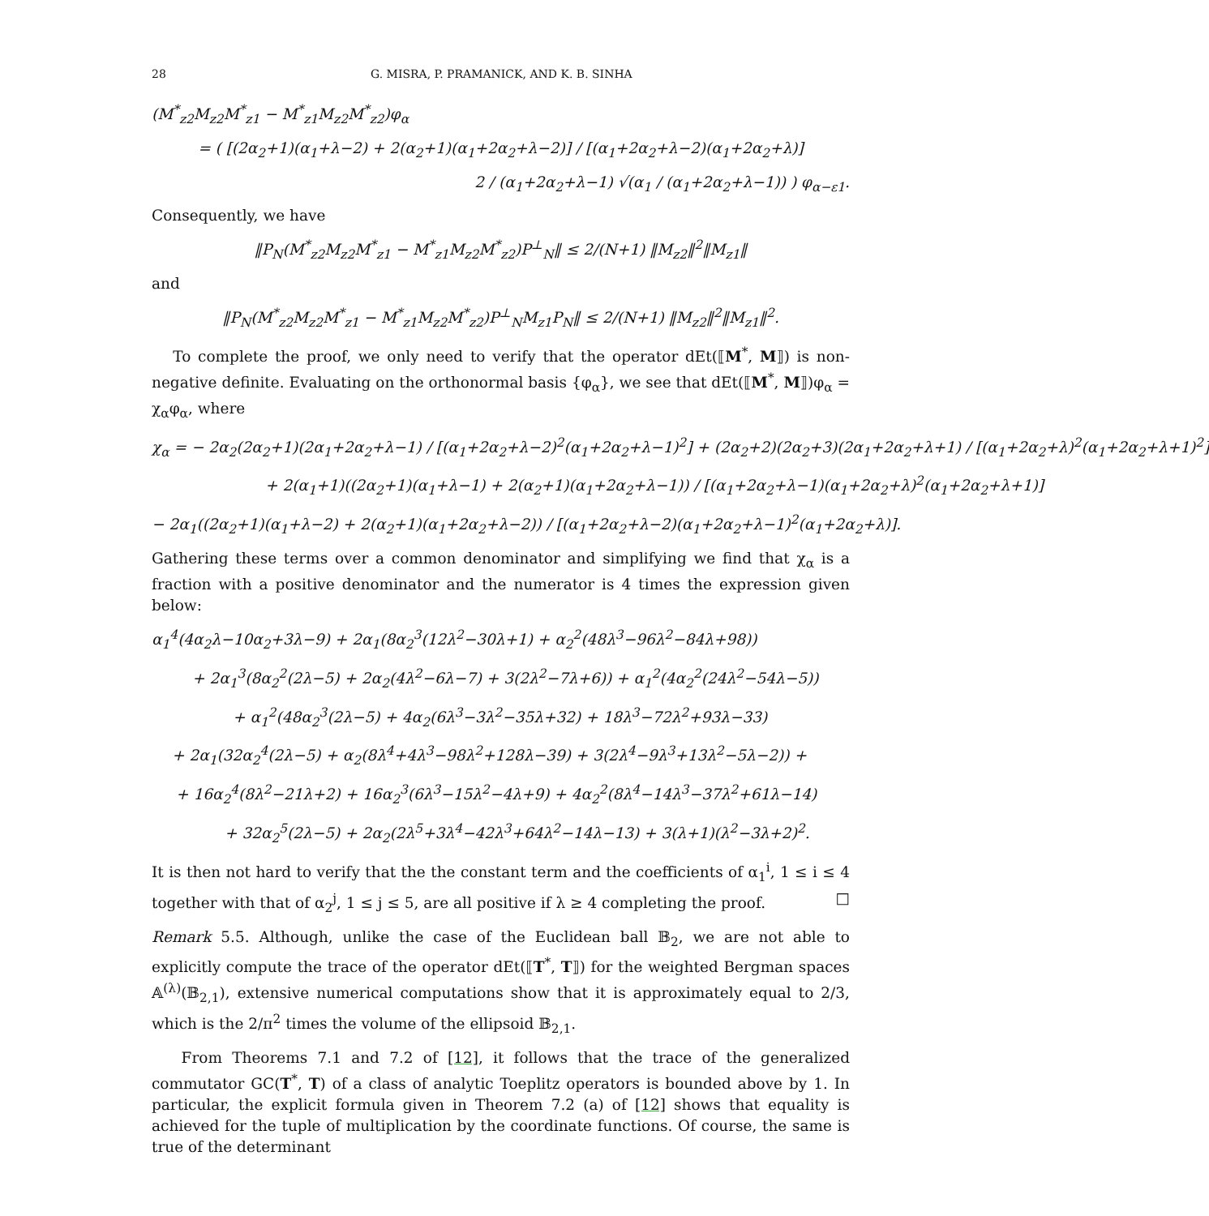28 G. MISRA, P. PRAMANICK, AND K. B. SINHA
(M<sup>*</sup><sub>z2</sub>M<sub>z2</sub>M<sup>*</sup><sub>z1</sub> − M<sup>*</sup><sub>z1</sub>M<sub>z2</sub>M<sup>*</sup><sub>z2</sub>)φ<sub>α</sub>
= ( [(2α<sub>2</sub>+1)(α<sub>1</sub>+λ−2) + 2(α<sub>2</sub>+1)(α<sub>1</sub>+2α<sub>2</sub>+λ−2)] / [(α<sub>1</sub>+2α<sub>2</sub>+λ−2)(α<sub>1</sub>+2α<sub>2</sub>+λ)]
2 / (α<sub>1</sub>+2α<sub>2</sub>+λ−1) √(α<sub>1</sub> / (α<sub>1</sub>+2α<sub>2</sub>+λ−1)) ) φ<sub>α−ε1</sub>.
Consequently, we have
‖P<sub>N</sub>(M<sup>*</sup><sub>z2</sub>M<sub>z2</sub>M<sup>*</sup><sub>z1</sub> − M<sup>*</sup><sub>z1</sub>M<sub>z2</sub>M<sup>*</sup><sub>z2</sub>)P<sup>⊥</sup><sub>N</sub>‖ ≤ 2/(N+1) ‖M<sub>z2</sub>‖<sup>2</sup>‖M<sub>z1</sub>‖
and
‖P<sub>N</sub>(M<sup>*</sup><sub>z2</sub>M<sub>z2</sub>M<sup>*</sup><sub>z1</sub> − M<sup>*</sup><sub>z1</sub>M<sub>z2</sub>M<sup>*</sup><sub>z2</sub>)P<sup>⊥</sup><sub>N</sub>M<sub>z1</sub>P<sub>N</sub>‖ ≤ 2/(N+1) ‖M<sub>z2</sub>‖<sup>2</sup>‖M<sub>z1</sub>‖<sup>2</sup>.
To complete the proof, we only need to verify that the operator dEt(⟦M<sup>*</sup>, M⟧) is non-negative definite. Evaluating on the orthonormal basis {φ<sub>α</sub>}, we see that dEt(⟦M<sup>*</sup>, M⟧)φ<sub>α</sub> = χ<sub>α</sub>φ<sub>α</sub>, where
χ<sub>α</sub> = − 2α<sub>2</sub>(2α<sub>2</sub>+1)(2α<sub>1</sub>+2α<sub>2</sub>+λ−1) / [(α<sub>1</sub>+2α<sub>2</sub>+λ−2)<sup>2</sup>(α<sub>1</sub>+2α<sub>2</sub>+λ−1)<sup>2</sup>] + (2α<sub>2</sub>+2)(2α<sub>2</sub>+3)(2α<sub>1</sub>+2α<sub>2</sub>+λ+1) / [(α<sub>1</sub>+2α<sub>2</sub>+λ)<sup>2</sup>(α<sub>1</sub>+2α<sub>2</sub>+λ+1)<sup>2</sup>]
+ 2(α<sub>1</sub>+1)((2α<sub>2</sub>+1)(α<sub>1</sub>+λ−1) + 2(α<sub>2</sub>+1)(α<sub>1</sub>+2α<sub>2</sub>+λ−1)) / [(α<sub>1</sub>+2α<sub>2</sub>+λ−1)(α<sub>1</sub>+2α<sub>2</sub>+λ)<sup>2</sup>(α<sub>1</sub>+2α<sub>2</sub>+λ+1)]
− 2α<sub>1</sub>((2α<sub>2</sub>+1)(α<sub>1</sub>+λ−2) + 2(α<sub>2</sub>+1)(α<sub>1</sub>+2α<sub>2</sub>+λ−2)) / [(α<sub>1</sub>+2α<sub>2</sub>+λ−2)(α<sub>1</sub>+2α<sub>2</sub>+λ−1)<sup>2</sup>(α<sub>1</sub>+2α<sub>2</sub>+λ)].
Gathering these terms over a common denominator and simplifying we find that χ<sub>α</sub> is a fraction with a positive denominator and the numerator is 4 times the expression given below:
α<sub>1</sub><sup>4</sup>(4α<sub>2</sub>λ−10α<sub>2</sub>+3λ−9) + 2α<sub>1</sub>(8α<sub>2</sub><sup>3</sup>(12λ<sup>2</sup>−30λ+1) + α<sub>2</sub><sup>2</sup>(48λ<sup>3</sup>−96λ<sup>2</sup>−84λ+98))
+ 2α<sub>1</sub><sup>3</sup>(8α<sub>2</sub><sup>2</sup>(2λ−5) + 2α<sub>2</sub>(4λ<sup>2</sup>−6λ−7) + 3(2λ<sup>2</sup>−7λ+6)) + α<sub>1</sub><sup>2</sup>(4α<sub>2</sub><sup>2</sup>(24λ<sup>2</sup>−54λ−5))
+ α<sub>1</sub><sup>2</sup>(48α<sub>2</sub><sup>3</sup>(2λ−5) + 4α<sub>2</sub>(6λ<sup>3</sup>−3λ<sup>2</sup>−35λ+32) + 18λ<sup>3</sup>−72λ<sup>2</sup>+93λ−33)
+ 2α<sub>1</sub>(32α<sub>2</sub><sup>4</sup>(2λ−5) + α<sub>2</sub>(8λ<sup>4</sup>+4λ<sup>3</sup>−98λ<sup>2</sup>+128λ−39) + 3(2λ<sup>4</sup>−9λ<sup>3</sup>+13λ<sup>2</sup>−5λ−2)) +
+ 16α<sub>2</sub><sup>4</sup>(8λ<sup>2</sup>−21λ+2) + 16α<sub>2</sub><sup>3</sup>(6λ<sup>3</sup>−15λ<sup>2</sup>−4λ+9) + 4α<sub>2</sub><sup>2</sup>(8λ<sup>4</sup>−14λ<sup>3</sup>−37λ<sup>2</sup>+61λ−14)
+ 32α<sub>2</sub><sup>5</sup>(2λ−5) + 2α<sub>2</sub>(2λ<sup>5</sup>+3λ<sup>4</sup>−42λ<sup>3</sup>+64λ<sup>2</sup>−14λ−13) + 3(λ+1)(λ<sup>2</sup>−3λ+2)<sup>2</sup>.
It is then not hard to verify that the the constant term and the coefficients of α<sub>1</sub><sup>i</sup>, 1 ≤ i ≤ 4 together with that of α<sub>2</sub><sup>j</sup>, 1 ≤ j ≤ 5, are all positive if λ ≥ 4 completing the proof. □
Remark 5.5. Although, unlike the case of the Euclidean ball 𝔹<sub>2</sub>, we are not able to explicitly compute the trace of the operator dEt(⟦T<sup>*</sup>, T⟧) for the weighted Bergman spaces 𝔸<sup>(λ)</sup>(𝔹<sub>2,1</sub>), extensive numerical computations show that it is approximately equal to 2/3, which is the 2/π<sup>2</sup> times the volume of the ellipsoid 𝔹<sub>2,1</sub>.
From Theorems 7.1 and 7.2 of [12], it follows that the trace of the generalized commutator GC(T<sup>*</sup>, T) of a class of analytic Toeplitz operators is bounded above by 1. In particular, the explicit formula given in Theorem 7.2 (a) of [12] shows that equality is achieved for the tuple of multiplication by the coordinate functions. Of course, the same is true of the determinant